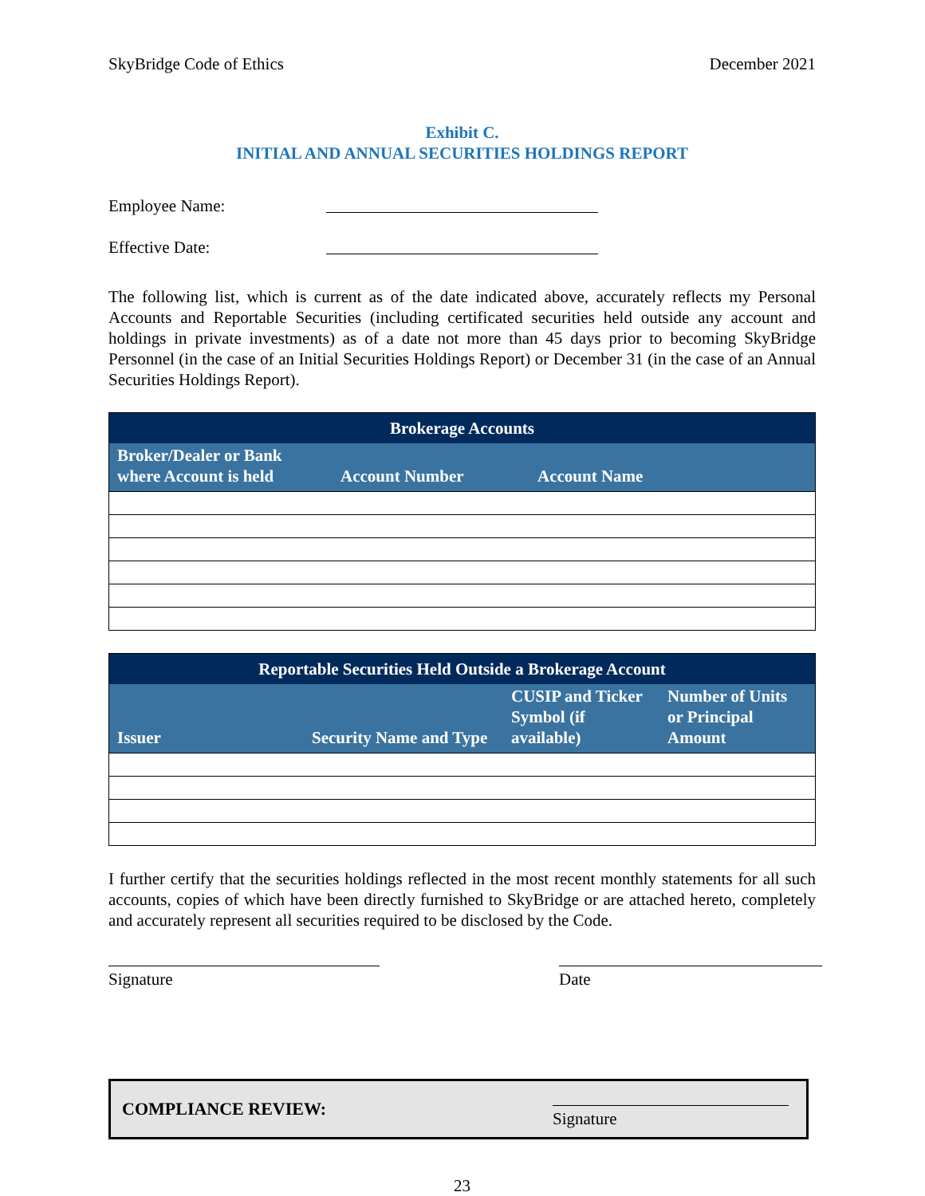SkyBridge Code of Ethics December 2021
Exhibit C.
INITIAL AND ANNUAL SECURITIES HOLDINGS REPORT
Employee Name:
Effective Date:
The following list, which is current as of the date indicated above, accurately reflects my Personal Accounts and Reportable Securities (including certificated securities held outside any account and holdings in private investments) as of a date not more than 45 days prior to becoming SkyBridge Personnel (in the case of an Initial Securities Holdings Report) or December 31 (in the case of an Annual Securities Holdings Report).
| Brokerage Accounts | | |
| --- | --- | --- |
| Broker/Dealer or Bank where Account is held | Account Number | Account Name |
| Reportable Securities Held Outside a Brokerage Account | | | |
| --- | --- | --- | --- |
| Issuer | Security Name and Type | CUSIP and Ticker Symbol (if available) | Number of Units or Principal Amount |
I further certify that the securities holdings reflected in the most recent monthly statements for all such accounts, copies of which have been directly furnished to SkyBridge or are attached hereto, completely and accurately represent all securities required to be disclosed by the Code.
Signature Date
COMPLIANCE REVIEW:
Signature
23